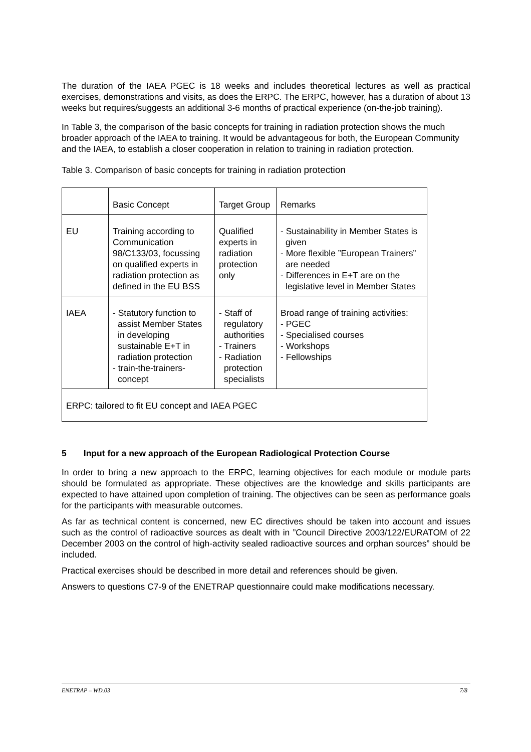The duration of the IAEA PGEC is 18 weeks and includes theoretical lectures as well as practical exercises, demonstrations and visits, as does the ERPC. The ERPC, however, has a duration of about 13 weeks but requires/suggests an additional 3-6 months of practical experience (on-the-job training).
In Table 3, the comparison of the basic concepts for training in radiation protection shows the much broader approach of the IAEA to training. It would be advantageous for both, the European Community and the IAEA, to establish a closer cooperation in relation to training in radiation protection.
Table 3. Comparison of basic concepts for training in radiation protection
| | Basic Concept | Target Group | Remarks |
| EU | Training according to Communication 98/C133/03, focussing on qualified experts in radiation protection as defined in the EU BSS | Qualified experts in radiation protection only | - Sustainability in Member States is given - More flexible ”European Trainers” are needed - Differences in E+T are on the legislative level in Member States |
| IAEA | - Statutory function to assist Member States in developing sustainable E+T in radiation protection - train-the-trainers-concept | - Staff of regulatory authorities - Trainers - Radiation protection specialists | Broad range of training activities: - PGEC - Specialised courses - Workshops - Fellowships |
| ERPC: tailored to fit EU concept and IAEA PGEC | | | |
5 Input for a new approach of the European Radiological Protection Course
In order to bring a new approach to the ERPC, learning objectives for each module or module parts should be formulated as appropriate. These objectives are the knowledge and skills participants are expected to have attained upon completion of training. The objectives can be seen as performance goals for the participants with measurable outcomes.
As far as technical content is concerned, new EC directives should be taken into account and issues such as the control of radioactive sources as dealt with in ”Council Directive 2003/122/EURATOM of 22 December 2003 on the control of high-activity sealed radioactive sources and orphan sources” should be included.
Practical exercises should be described in more detail and references should be given.
Answers to questions C7-9 of the ENETRAP questionnaire could make modifications necessary.
ENETRAP – WD.03 7/8